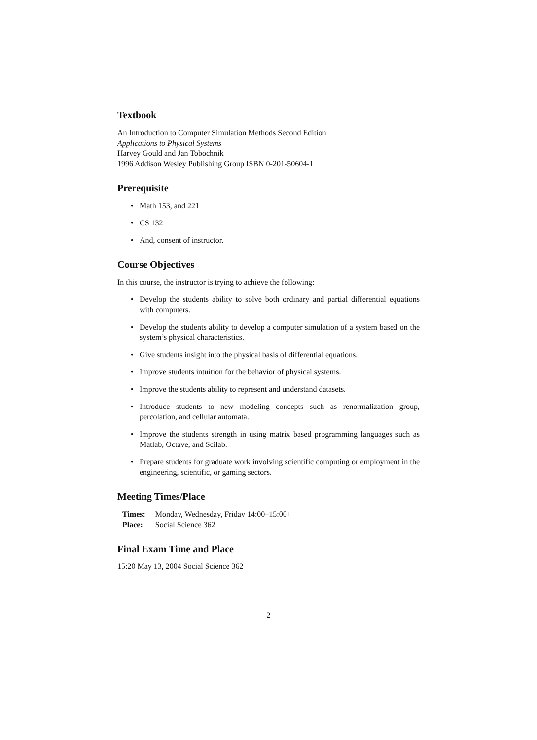Textbook
An Introduction to Computer Simulation Methods Second Edition
Applications to Physical Systems
Harvey Gould and Jan Tobochnik
1996 Addison Wesley Publishing Group ISBN 0-201-50604-1
Prerequisite
• Math 153, and 221
• CS 132
• And, consent of instructor.
Course Objectives
In this course, the instructor is trying to achieve the following:
• Develop the students ability to solve both ordinary and partial differential equations with computers.
• Develop the students ability to develop a computer simulation of a system based on the system’s physical characteristics.
• Give students insight into the physical basis of differential equations.
• Improve students intuition for the behavior of physical systems.
• Improve the students ability to represent and understand datasets.
• Introduce students to new modeling concepts such as renormalization group, percolation, and cellular automata.
• Improve the students strength in using matrix based programming languages such as Matlab, Octave, and Scilab.
• Prepare students for graduate work involving scientific computing or employment in the engineering, scientific, or gaming sectors.
Meeting Times/Place
| Times: | Monday, Wednesday, Friday 14:00–15:00+ |
| Place: | Social Science 362 |
Final Exam Time and Place
15:20 May 13, 2004 Social Science 362
2